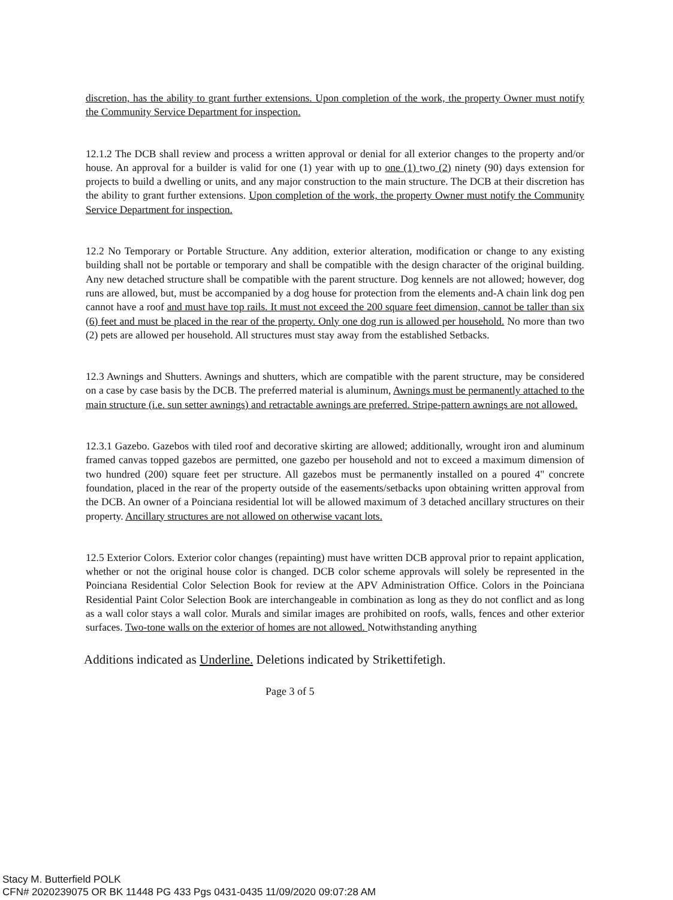discretion, has the ability to grant further extensions. Upon completion of the work, the property Owner must notify the Community Service Department for inspection.
12.1.2 The DCB shall review and process a written approval or denial for all exterior changes to the property and/or house. An approval for a builder is valid for one (1) year with up to one (1) two (2) ninety (90) days extension for projects to build a dwelling or units, and any major construction to the main structure. The DCB at their discretion has the ability to grant further extensions. Upon completion of the work, the property Owner must notify the Community Service Department for inspection.
12.2 No Temporary or Portable Structure. Any addition, exterior alteration, modification or change to any existing building shall not be portable or temporary and shall be compatible with the design character of the original building. Any new detached structure shall be compatible with the parent structure. Dog kennels are not allowed; however, dog runs are allowed, but, must be accompanied by a dog house for protection from the elements and-A chain link dog pen cannot have a roof and must have top rails. It must not exceed the 200 square feet dimension, cannot be taller than six (6) feet and must be placed in the rear of the property. Only one dog run is allowed per household. No more than two (2) pets are allowed per household. All structures must stay away from the established Setbacks.
12.3 Awnings and Shutters. Awnings and shutters, which are compatible with the parent structure, may be considered on a case by case basis by the DCB. The preferred material is aluminum, Awnings must be permanently attached to the main structure (i.e. sun setter awnings) and retractable awnings are preferred. Stripe-pattern awnings are not allowed.
12.3.1 Gazebo. Gazebos with tiled roof and decorative skirting are allowed; additionally, wrought iron and aluminum framed canvas topped gazebos are permitted, one gazebo per household and not to exceed a maximum dimension of two hundred (200) square feet per structure. All gazebos must be permanently installed on a poured 4" concrete foundation, placed in the rear of the property outside of the easements/setbacks upon obtaining written approval from the DCB. An owner of a Poinciana residential lot will be allowed maximum of 3 detached ancillary structures on their property. Ancillary structures are not allowed on otherwise vacant lots.
12.5 Exterior Colors. Exterior color changes (repainting) must have written DCB approval prior to repaint application, whether or not the original house color is changed. DCB color scheme approvals will solely be represented in the Poinciana Residential Color Selection Book for review at the APV Administration Office. Colors in the Poinciana Residential Paint Color Selection Book are interchangeable in combination as long as they do not conflict and as long as a wall color stays a wall color. Murals and similar images are prohibited on roofs, walls, fences and other exterior surfaces. Two-tone walls on the exterior of homes are not allowed. Notwithstanding anything
Additions indicated as Underline. Deletions indicated by Strikettifetigh.
Page 3 of 5
Stacy M. Butterfield POLK
CFN# 2020239075 OR BK 11448 PG 433 Pgs 0431-0435 11/09/2020 09:07:28 AM